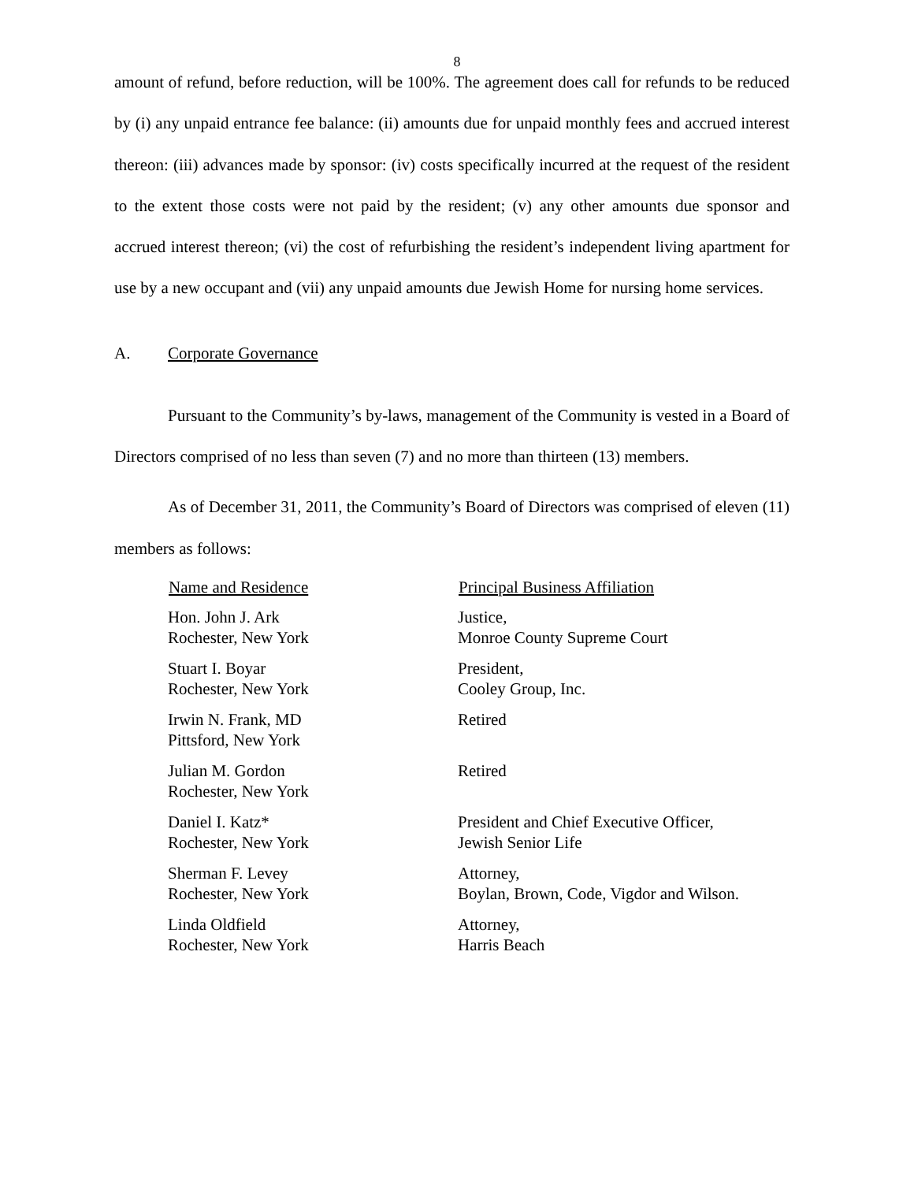8
amount of refund, before reduction, will be 100%. The agreement does call for refunds to be reduced by (i) any unpaid entrance fee balance: (ii) amounts due for unpaid monthly fees and accrued interest thereon: (iii) advances made by sponsor: (iv) costs specifically incurred at the request of the resident to the extent those costs were not paid by the resident; (v) any other amounts due sponsor and accrued interest thereon; (vi) the cost of refurbishing the resident’s independent living apartment for use by a new occupant and (vii) any unpaid amounts due Jewish Home for nursing home services.
A. Corporate Governance
Pursuant to the Community’s by-laws, management of the Community is vested in a Board of Directors comprised of no less than seven (7) and no more than thirteen (13) members.
As of December 31, 2011, the Community’s Board of Directors was comprised of eleven (11) members as follows:
| Name and Residence | Principal Business Affiliation |
| --- | --- |
| Hon. John J. Ark Rochester, New York | Justice, Monroe County Supreme Court |
| Stuart I. Boyar Rochester, New York | President, Cooley Group, Inc. |
| Irwin N. Frank, MD Pittsford, New York | Retired |
| Julian M. Gordon Rochester, New York | Retired |
| Daniel I. Katz* Rochester, New York | President and Chief Executive Officer, Jewish Senior Life |
| Sherman F. Levey Rochester, New York | Attorney, Boylan, Brown, Code, Vigdor and Wilson. |
| Linda Oldfield Rochester, New York | Attorney, Harris Beach |